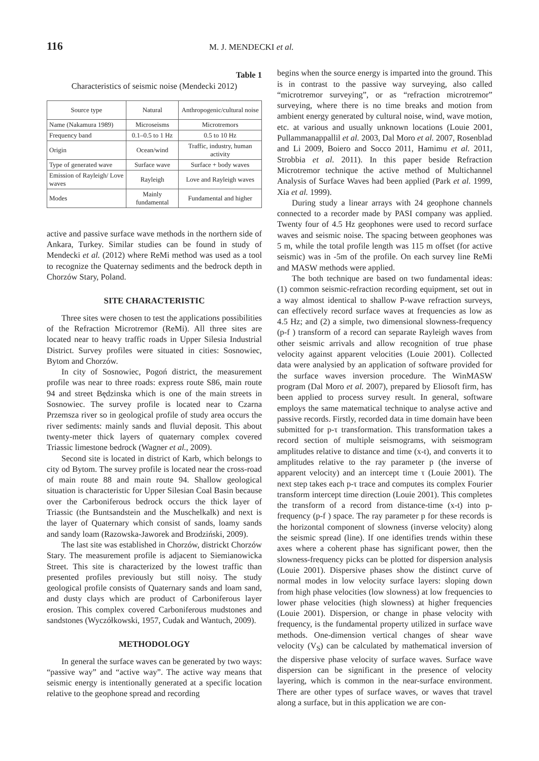116 M. J. MENDECKI et al.
Table 1
Characteristics of seismic noise (Mendecki 2012)
| Source type | Natural | Anthropogenic/cultural noise |
| --- | --- | --- |
| Name (Nakamura 1989) | Microseisms | Microtremors |
| Frequency band | 0.1–0.5 to 1 Hz | 0.5 to 10 Hz |
| Origin | Ocean/wind | Traffic, industry, human activity |
| Type of generated wave | Surface wave | Surface + body waves |
| Emission of Rayleigh/ Love waves | Rayleigh | Love and Rayleigh waves |
| Modes | Mainly fundamental | Fundamental and higher |
active and passive surface wave methods in the northern side of Ankara, Turkey. Similar studies can be found in study of Mendecki et al. (2012) where ReMi method was used as a tool to recognize the Quaternay sediments and the bedrock depth in Chorzów Stary, Poland.
SITE CHARACTERISTIC
Three sites were chosen to test the applications possibilities of the Refraction Microtremor (ReMi). All three sites are located near to heavy traffic roads in Upper Silesia Industrial District. Survey profiles were situated in cities: Sosnowiec, Bytom and Chorzów.
In city of Sosnowiec, Pogoń district, the measurement profile was near to three roads: express route S86, main route 94 and street Będzinska which is one of the main streets in Sosnowiec. The survey profile is located near to Czarna Przemsza river so in geological profile of study area occurs the river sediments: mainly sands and fluvial deposit. This about twenty-meter thick layers of quaternary complex covered Triassic limestone bedrock (Wagner et al., 2009).
Second site is located in district of Karb, which belongs to city od Bytom. The survey profile is located near the cross-road of main route 88 and main route 94. Shallow geological situation is characteristic for Upper Silesian Coal Basin because over the Carboniferous bedrock occurs the thick layer of Triassic (the Buntsandstein and the Muschelkalk) and next is the layer of Quaternary which consist of sands, loamy sands and sandy loam (Razowska-Jaworek and Brodziński, 2009).
The last site was established in Chorzów, districkt Chorzów Stary. The measurement profile is adjacent to Siemianowicka Street. This site is characterized by the lowest traffic than presented profiles previously but still noisy. The study geological profile consists of Quaternary sands and loam sand, and dusty clays which are product of Carboniferous layer erosion. This complex covered Carboniferous mudstones and sandstones (Wyczółkowski, 1957, Cudak and Wantuch, 2009).
METHODOLOGY
In general the surface waves can be generated by two ways: “passive way” and “active way”. The active way means that seismic energy is intentionally generated at a specific location relative to the geophone spread and recording
begins when the source energy is imparted into the ground. This is in contrast to the passive way surveying, also called “microtremor surveying”, or as “refraction microtremor” surveying, where there is no time breaks and motion from ambient energy generated by cultural noise, wind, wave motion, etc. at various and usually unknown locations (Louie 2001, Pullammanappallil et al. 2003, Dal Moro et al. 2007, Rosenblad and Li 2009, Boiero and Socco 2011, Hamimu et al. 2011, Strobbia et al. 2011). In this paper beside Refraction Microtremor technique the active method of Multichannel Analysis of Surface Waves had been applied (Park et al. 1999, Xia et al. 1999).
During study a linear arrays with 24 geophone channels connected to a recorder made by PASI company was applied. Twenty four of 4.5 Hz geophones were used to record surface waves and seismic noise. The spacing between geophones was 5 m, while the total profile length was 115 m offset (for active seismic) was in -5m of the profile. On each survey line ReMi and MASW methods were applied.
The both technique are based on two fundamental ideas: (1) common seismic-refraction recording equipment, set out in a way almost identical to shallow P-wave refraction surveys, can effectively record surface waves at frequencies as low as 4.5 Hz; and (2) a simple, two dimensional slowness-frequency (p-f ) transform of a record can separate Rayleigh waves from other seismic arrivals and allow recognition of true phase velocity against apparent velocities (Louie 2001). Collected data were analysied by an application of software provided for the surface waves inversion procedure. The WinMASW program (Dal Moro et al. 2007), prepared by Eliosoft firm, has been applied to process survey result. In general, software employs the same matematical technique to analyse active and passive records. Firstly, recorded data in time domain have been submitted for p-τ transformation. This transformation takes a record section of multiple seismograms, with seismogram amplitudes relative to distance and time (x-t), and converts it to amplitudes relative to the ray parameter p (the inverse of apparent velocity) and an intercept time τ (Louie 2001). The next step takes each p-τ trace and computes its complex Fourier transform intercept time direction (Louie 2001). This completes the transform of a record from distance-time (x-t) into p-frequency (p-f ) space. The ray parameter p for these records is the horizontal component of slowness (inverse velocity) along the seismic spread (line). If one identifies trends within these axes where a coherent phase has significant power, then the slowness-frequency picks can be plotted for dispersion analysis (Louie 2001). Dispersive phases show the distinct curve of normal modes in low velocity surface layers: sloping down from high phase velocities (low slowness) at low frequencies to lower phase velocities (high slowness) at higher frequencies (Louie 2001). Dispersion, or change in phase velocity with frequency, is the fundamental property utilized in surface wave methods. One-dimension vertical changes of shear wave velocity (V<sub>S</sub>) can be calculated by mathematical inversion of the dispersive phase velocity of surface waves. Surface wave dispersion can be significant in the presence of velocity layering, which is common in the near-surface environment. There are other types of surface waves, or waves that travel along a surface, but in this application we are con-